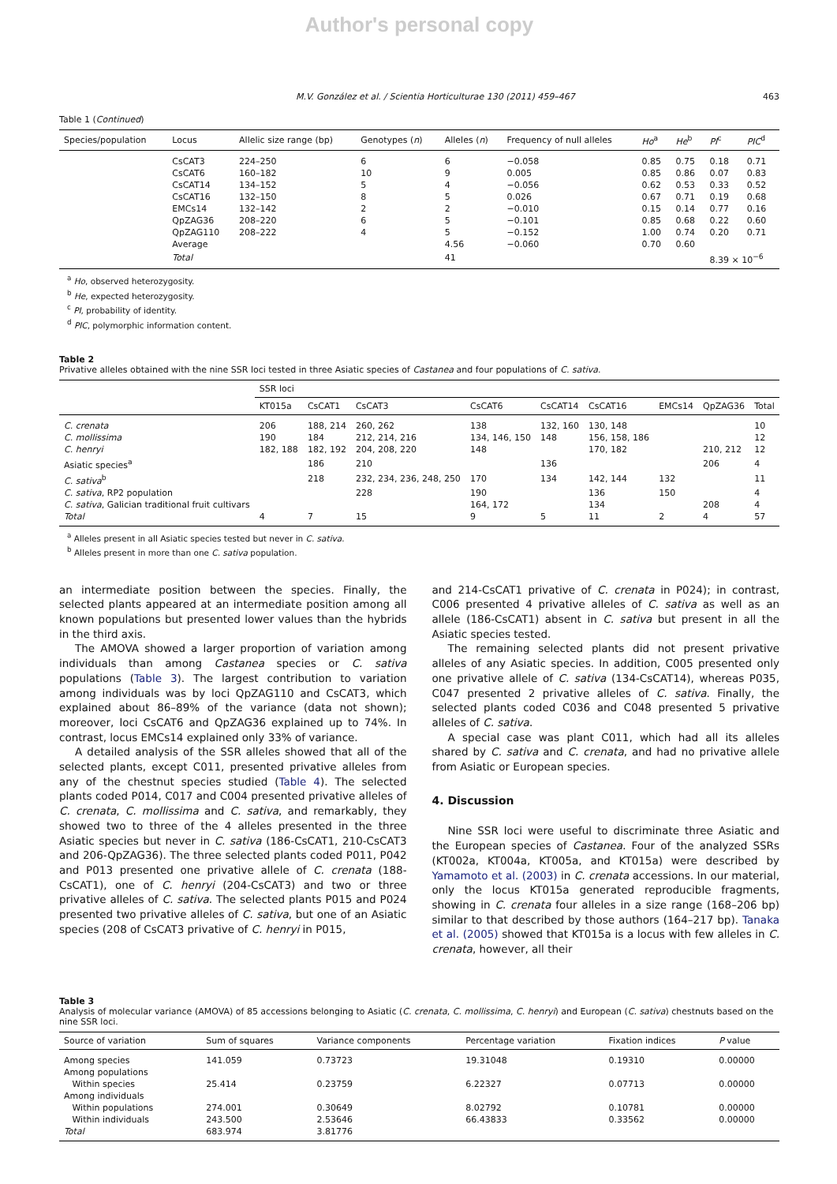Author's personal copy
M.V. González et al. / Scientia Horticulturae 130 (2011) 459–467 463
Table 1 (Continued)
| Species/population | Locus | Allelic size range (bp) | Genotypes ( n ) | Alleles ( n ) | Frequency of null alleles | Ho<sup>a</sup> | He<sup>b</sup> | PI<sup>c</sup> | PIC<sup>d</sup> |
| --- | --- | --- | --- | --- | --- | --- | --- | --- | --- |
| | CsCAT3 | 224–250 | 6 | 6 | −0.058 | 0.85 | 0.75 | 0.18 | 0.71 |
| | CsCAT6 | 160–182 | 10 | 9 | 0.005 | 0.85 | 0.86 | 0.07 | 0.83 |
| | CsCAT14 | 134–152 | 5 | 4 | −0.056 | 0.62 | 0.53 | 0.33 | 0.52 |
| | CsCAT16 | 132–150 | 8 | 5 | 0.026 | 0.67 | 0.71 | 0.19 | 0.68 |
| | EMCs14 | 132–142 | 2 | 2 | −0.010 | 0.15 | 0.14 | 0.77 | 0.16 |
| | QpZAG36 | 208–220 | 6 | 5 | −0.101 | 0.85 | 0.68 | 0.22 | 0.60 |
| | QpZAG110 | 208–222 | 4 | 5 | −0.152 | 1.00 | 0.74 | 0.20 | 0.71 |
| | Average | | | 4.56 | −0.060 | 0.70 | 0.60 | | |
| | Total | | | 41 | | | | 8.39 × 10<sup>−6</sup> | |
<sup>a</sup> Ho, observed heterozygosity.
<sup>b</sup> He, expected heterozygosity.
<sup>c</sup> PI, probability of identity.
<sup>d</sup> PIC, polymorphic information content.
Table 2
Privative alleles obtained with the nine SSR loci tested in three Asiatic species of Castanea and four populations of C. sativa.
| | SSR loci | | | | | | | | |
| --- | --- | --- | --- | --- | --- | --- | --- | --- | --- |
| | KT015a | CsCAT1 | CsCAT3 | CsCAT6 | CsCAT14 | CsCAT16 | EMCs14 | QpZAG36 | Total |
| C. crenata | 206 | 188, 214 | 260, 262 | 138 | 132, 160 | 130, 148 | | | 10 |
| C. mollissima | 190 | 184 | 212, 214, 216 | 134, 146, 150 | 148 | 156, 158, 186 | | | 12 |
| C. henryi | 182, 188 | 182, 192 | 204, 208, 220 | 148 | | 170, 182 | | 210, 212 | 12 |
| Asiatic species<sup>a</sup> | | 186 | 210 | | 136 | | | 206 | 4 |
| C. sativa<sup>b</sup> | | 218 | 232, 234, 236, 248, 250 | 170 | 134 | 142, 144 | 132 | | 11 |
| C. sativa , RP2 population | | | 228 | 190 | | 136 | 150 | | 4 |
| C. sativa , Galician traditional fruit cultivars | | | | 164, 172 | | 134 | | 208 | 4 |
| Total | 4 | 7 | 15 | 9 | 5 | 11 | 2 | 4 | 57 |
<sup>a</sup> Alleles present in all Asiatic species tested but never in C. sativa.
<sup>b</sup> Alleles present in more than one C. sativa population.
an intermediate position between the species. Finally, the selected plants appeared at an intermediate position among all known populations but presented lower values than the hybrids in the third axis.
The AMOVA showed a larger proportion of variation among individuals than among Castanea species or C. sativa populations (Table 3). The largest contribution to variation among individuals was by loci QpZAG110 and CsCAT3, which explained about 86–89% of the variance (data not shown); moreover, loci CsCAT6 and QpZAG36 explained up to 74%. In contrast, locus EMCs14 explained only 33% of variance.
A detailed analysis of the SSR alleles showed that all of the selected plants, except C011, presented privative alleles from any of the chestnut species studied (Table 4). The selected plants coded P014, C017 and C004 presented privative alleles of C. crenata, C. mollissima and C. sativa, and remarkably, they showed two to three of the 4 alleles presented in the three Asiatic species but never in C. sativa (186-CsCAT1, 210-CsCAT3 and 206-QpZAG36). The three selected plants coded P011, P042 and P013 presented one privative allele of C. crenata (188-CsCAT1), one of C. henryi (204-CsCAT3) and two or three privative alleles of C. sativa. The selected plants P015 and P024 presented two privative alleles of C. sativa, but one of an Asiatic species (208 of CsCAT3 privative of C. henryi in P015,
and 214-CsCAT1 privative of C. crenata in P024); in contrast, C006 presented 4 privative alleles of C. sativa as well as an allele (186-CsCAT1) absent in C. sativa but present in all the Asiatic species tested.
The remaining selected plants did not present privative alleles of any Asiatic species. In addition, C005 presented only one privative allele of C. sativa (134-CsCAT14), whereas P035, C047 presented 2 privative alleles of C. sativa. Finally, the selected plants coded C036 and C048 presented 5 privative alleles of C. sativa.
A special case was plant C011, which had all its alleles shared by C. sativa and C. crenata, and had no privative allele from Asiatic or European species.
4. Discussion
Nine SSR loci were useful to discriminate three Asiatic and the European species of Castanea. Four of the analyzed SSRs (KT002a, KT004a, KT005a, and KT015a) were described by Yamamoto et al. (2003) in C. crenata accessions. In our material, only the locus KT015a generated reproducible fragments, showing in C. crenata four alleles in a size range (168–206 bp) similar to that described by those authors (164–217 bp). Tanaka et al. (2005) showed that KT015a is a locus with few alleles in C. crenata, however, all their
Table 3
Analysis of molecular variance (AMOVA) of 85 accessions belonging to Asiatic (C. crenata, C. mollissima, C. henryi) and European (C. sativa) chestnuts based on the nine SSR loci.
| Source of variation | Sum of squares | Variance components | Percentage variation | Fixation indices | P value |
| --- | --- | --- | --- | --- | --- |
| Among species | 141.059 | 0.73723 | 19.31048 | 0.19310 | 0.00000 |
| Among populations | | | | | |
| Within species | 25.414 | 0.23759 | 6.22327 | 0.07713 | 0.00000 |
| Among individuals | | | | | |
| Within populations | 274.001 | 0.30649 | 8.02792 | 0.10781 | 0.00000 |
| Within individuals | 243.500 | 2.53646 | 66.43833 | 0.33562 | 0.00000 |
| Total | 683.974 | 3.81776 | | | |